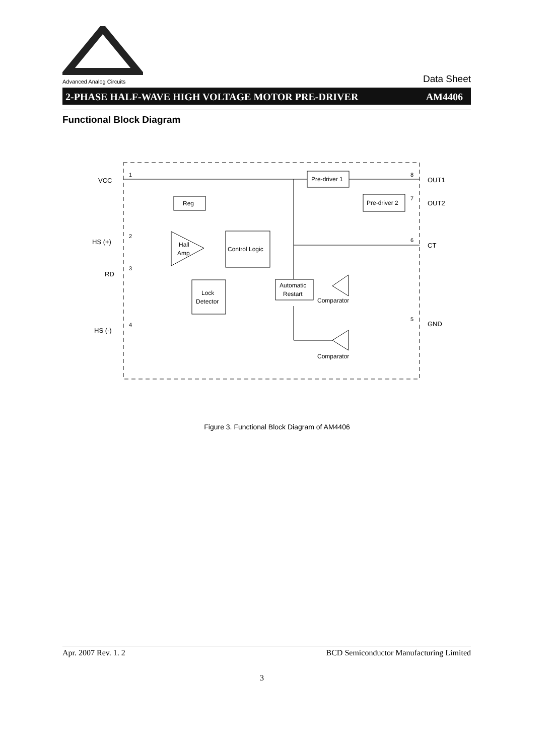Advanced Analog Circuits
Data Sheet
2-PHASE HALF-WAVE HIGH VOLTAGE MOTOR PRE-DRIVER AM4406
Functional Block Diagram
VCC
HS (+)
RD
HS (-)
OUT1
OUT2
CT
GND
1
2
3
4
8
7
6
5
Pre-driver 1
Pre-driver 2
Reg
Hall
Amp
Control Logic
Lock
Detector
Automatic
Restart
Comparator
Comparator
Figure 3. Functional Block Diagram of AM4406
Apr. 2007 Rev. 1. 2 BCD Semiconductor Manufacturing Limited
3